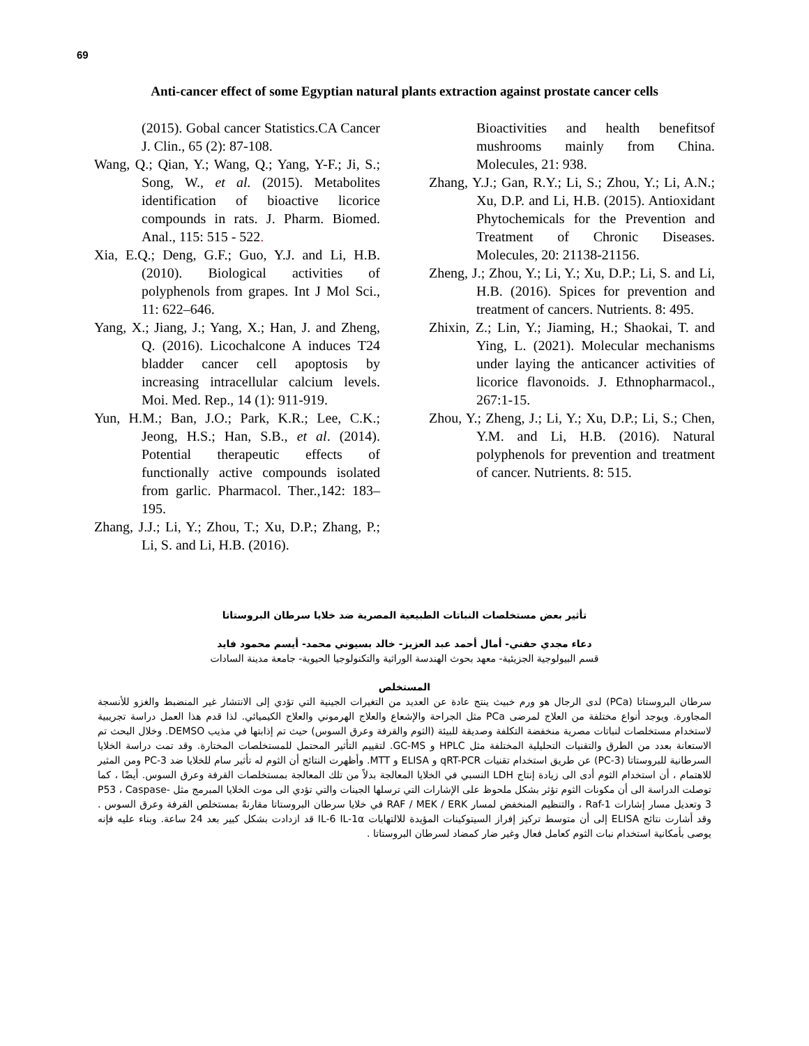69
Anti-cancer effect of some Egyptian natural plants extraction against prostate cancer cells
(2015). Gobal cancer Statistics.CA Cancer J. Clin., 65 (2): 87-108.
Wang, Q.; Qian, Y.; Wang, Q.; Yang, Y-F.; Ji, S.; Song, W., et al. (2015). Metabolites identification of bioactive licorice compounds in rats. J. Pharm. Biomed. Anal., 115: 515 - 522.
Xia, E.Q.; Deng, G.F.; Guo, Y.J. and Li, H.B. (2010). Biological activities of polyphenols from grapes. Int J Mol Sci., 11: 622–646.
Yang, X.; Jiang, J.; Yang, X.; Han, J. and Zheng, Q. (2016). Licochalcone A induces T24 bladder cancer cell apoptosis by increasing intracellular calcium levels. Moi. Med. Rep., 14 (1): 911-919.
Yun, H.M.; Ban, J.O.; Park, K.R.; Lee, C.K.; Jeong, H.S.; Han, S.B., et al. (2014). Potential therapeutic effects of functionally active compounds isolated from garlic. Pharmacol. Ther.,142: 183–195.
Zhang, J.J.; Li, Y.; Zhou, T.; Xu, D.P.; Zhang, P.; Li, S. and Li, H.B. (2016).
Bioactivities and health benefitsof mushrooms mainly from China. Molecules, 21: 938.
Zhang, Y.J.; Gan, R.Y.; Li, S.; Zhou, Y.; Li, A.N.; Xu, D.P. and Li, H.B. (2015). Antioxidant Phytochemicals for the Prevention and Treatment of Chronic Diseases. Molecules, 20: 21138-21156.
Zheng, J.; Zhou, Y.; Li, Y.; Xu, D.P.; Li, S. and Li, H.B. (2016). Spices for prevention and treatment of cancers. Nutrients. 8: 495.
Zhixin, Z.; Lin, Y.; Jiaming, H.; Shaokai, T. and Ying, L. (2021). Molecular mechanisms under laying the anticancer activities of licorice flavonoids. J. Ethnopharmacol., 267:1-15.
Zhou, Y.; Zheng, J.; Li, Y.; Xu, D.P.; Li, S.; Chen, Y.M. and Li, H.B. (2016). Natural polyphenols for prevention and treatment of cancer. Nutrients. 8: 515.
تأثير بعض مستخلصات النباتات الطبيعية المصرية ضد خلايا سرطان البروستاتا
دعاء مجدي حفني- أمال أحمد عبد العزيز- خالد بسيوني محمد- أيسم محمود فايد
قسم البيولوجية الجزيئية- معهد بحوث الهندسة الوراثية والتكنولوجيا الحيوية- جامعة مدينة السادات
المستخلص
سرطان البروستاتا (PCa) لدى الرجال هو ورم خبيث ينتج عادة عن العديد من التغيرات الجينية التي تؤدي إلى الانتشار غير المنضبط والغزو للأنسجة المجاورة. ويوجد أنواع مختلفة من العلاج لمرضى PCa مثل الجراحة والإشعاع والعلاج الهرموني والعلاج الكيميائي. لذا قدم هذا العمل دراسة تجريبية لاستخدام مستخلصات لنباتات مصرية منخفضة التكلفة وصديقة للبيئة (الثوم والقرفة وعرق السوس) حيث تم إذابتها في مذيب DEMSO. وخلال البحث تم الاستعانة بعدد من الطرق والتقنيات التحليلية المختلفة مثل HPLC و GC-MS. لتقييم التأثير المحتمل للمستخلصات المختارة. وقد تمت دراسة الخلايا السرطانية للبروستاتا (PC-3) عن طريق استخدام تقنيات qRT-PCR و ELISA و MTT. وأظهرت النتائج أن الثوم له تأثير سام للخلايا ضد PC-3 ومن المثير للاهتمام ، أن استخدام الثوم أدى الى زيادة إنتاج LDH النسبي في الخلايا المعالجة بدلاً من تلك المعالجة بمستخلصات القرفة وعرق السوس. أيضًا ، كما توصلت الدراسة الى أن مكونات الثوم تؤثر بشكل ملحوظ على الإشارات التي ترسلها الجينات والتي تؤدي الى موت الخلايا المبرمج مثل P53 ، Caspase-3 وتعديل مسار إشارات Raf-1 ، والتنظيم المنخفض لمسار RAF / MEK / ERK في خلايا سرطان البروستاتا مقارنةً بمستخلص القرفة وعرق السوس . وقد أشارت نتائج ELISA إلى أن متوسط تركيز إفراز السيتوكينات المؤيدة للالتهابات IL-6 IL-1α قد ازدادت بشكل كبير بعد 24 ساعة. وبناء عليه فإنه يوصى بأمكانية استخدام نبات الثوم كعامل فعال وغير ضار كمضاد لسرطان البروستاتا .